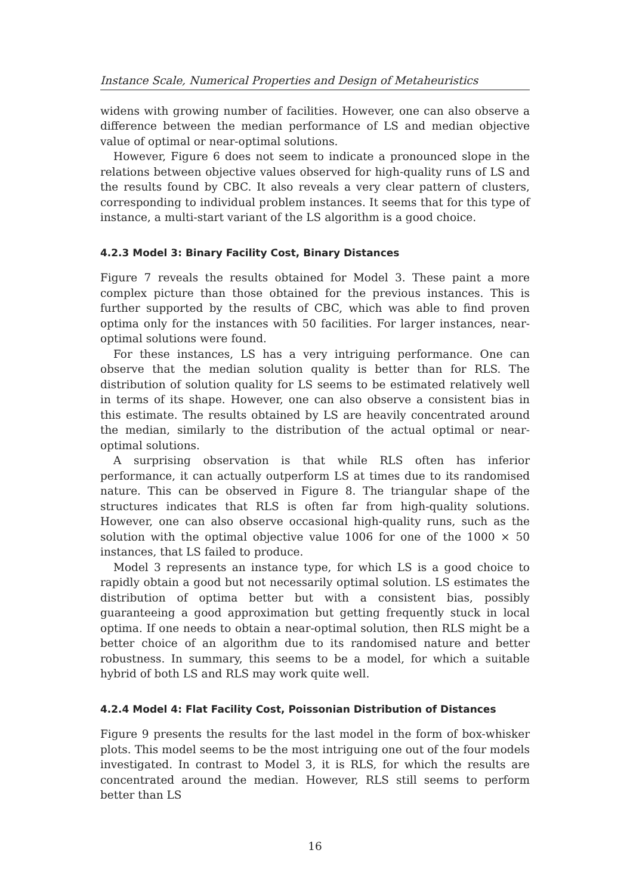Instance Scale, Numerical Properties and Design of Metaheuristics
widens with growing number of facilities. However, one can also observe a difference between the median performance of LS and median objective value of optimal or near-optimal solutions.
However, Figure 6 does not seem to indicate a pronounced slope in the relations between objective values observed for high-quality runs of LS and the results found by CBC. It also reveals a very clear pattern of clusters, corresponding to individual problem instances. It seems that for this type of instance, a multi-start variant of the LS algorithm is a good choice.
4.2.3 Model 3: Binary Facility Cost, Binary Distances
Figure 7 reveals the results obtained for Model 3. These paint a more complex picture than those obtained for the previous instances. This is further supported by the results of CBC, which was able to find proven optima only for the instances with 50 facilities. For larger instances, near-optimal solutions were found.
For these instances, LS has a very intriguing performance. One can observe that the median solution quality is better than for RLS. The distribution of solution quality for LS seems to be estimated relatively well in terms of its shape. However, one can also observe a consistent bias in this estimate. The results obtained by LS are heavily concentrated around the median, similarly to the distribution of the actual optimal or near-optimal solutions.
A surprising observation is that while RLS often has inferior performance, it can actually outperform LS at times due to its randomised nature. This can be observed in Figure 8. The triangular shape of the structures indicates that RLS is often far from high-quality solutions. However, one can also observe occasional high-quality runs, such as the solution with the optimal objective value 1006 for one of the 1000 × 50 instances, that LS failed to produce.
Model 3 represents an instance type, for which LS is a good choice to rapidly obtain a good but not necessarily optimal solution. LS estimates the distribution of optima better but with a consistent bias, possibly guaranteeing a good approximation but getting frequently stuck in local optima. If one needs to obtain a near-optimal solution, then RLS might be a better choice of an algorithm due to its randomised nature and better robustness. In summary, this seems to be a model, for which a suitable hybrid of both LS and RLS may work quite well.
4.2.4 Model 4: Flat Facility Cost, Poissonian Distribution of Distances
Figure 9 presents the results for the last model in the form of box-whisker plots. This model seems to be the most intriguing one out of the four models investigated. In contrast to Model 3, it is RLS, for which the results are concentrated around the median. However, RLS still seems to perform better than LS
16